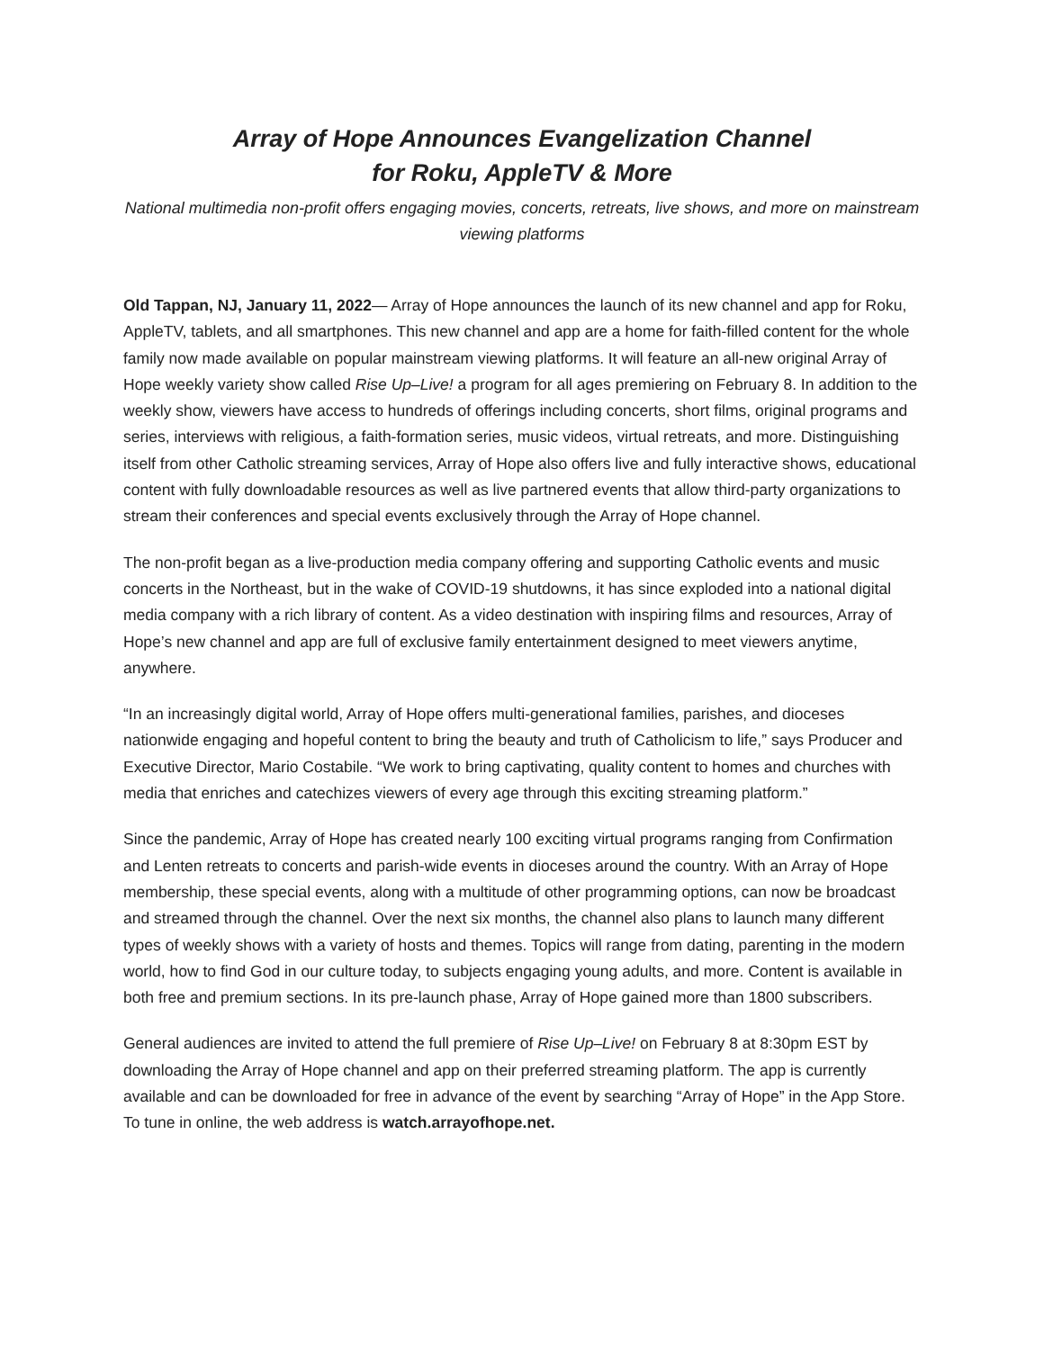Array of Hope Announces Evangelization Channel
for Roku, AppleTV & More
National multimedia non-profit offers engaging movies, concerts, retreats, live shows, and more on mainstream viewing platforms
Old Tappan, NJ, January 11, 2022— Array of Hope announces the launch of its new channel and app for Roku, AppleTV, tablets, and all smartphones. This new channel and app are a home for faith-filled content for the whole family now made available on popular mainstream viewing platforms. It will feature an all-new original Array of Hope weekly variety show called Rise Up–Live! a program for all ages premiering on February 8. In addition to the weekly show, viewers have access to hundreds of offerings including concerts, short films, original programs and series, interviews with religious, a faith-formation series, music videos, virtual retreats, and more. Distinguishing itself from other Catholic streaming services, Array of Hope also offers live and fully interactive shows, educational content with fully downloadable resources as well as live partnered events that allow third-party organizations to stream their conferences and special events exclusively through the Array of Hope channel.
The non-profit began as a live-production media company offering and supporting Catholic events and music concerts in the Northeast, but in the wake of COVID-19 shutdowns, it has since exploded into a national digital media company with a rich library of content. As a video destination with inspiring films and resources, Array of Hope’s new channel and app are full of exclusive family entertainment designed to meet viewers anytime, anywhere.
“In an increasingly digital world, Array of Hope offers multi-generational families, parishes, and dioceses nationwide engaging and hopeful content to bring the beauty and truth of Catholicism to life,” says Producer and Executive Director, Mario Costabile. “We work to bring captivating, quality content to homes and churches with media that enriches and catechizes viewers of every age through this exciting streaming platform.”
Since the pandemic, Array of Hope has created nearly 100 exciting virtual programs ranging from Confirmation and Lenten retreats to concerts and parish-wide events in dioceses around the country. With an Array of Hope membership, these special events, along with a multitude of other programming options, can now be broadcast and streamed through the channel. Over the next six months, the channel also plans to launch many different types of weekly shows with a variety of hosts and themes. Topics will range from dating, parenting in the modern world, how to find God in our culture today, to subjects engaging young adults, and more. Content is available in both free and premium sections. In its pre-launch phase, Array of Hope gained more than 1800 subscribers.
General audiences are invited to attend the full premiere of Rise Up–Live! on February 8 at 8:30pm EST by downloading the Array of Hope channel and app on their preferred streaming platform. The app is currently available and can be downloaded for free in advance of the event by searching “Array of Hope” in the App Store. To tune in online, the web address is watch.arrayofhope.net.